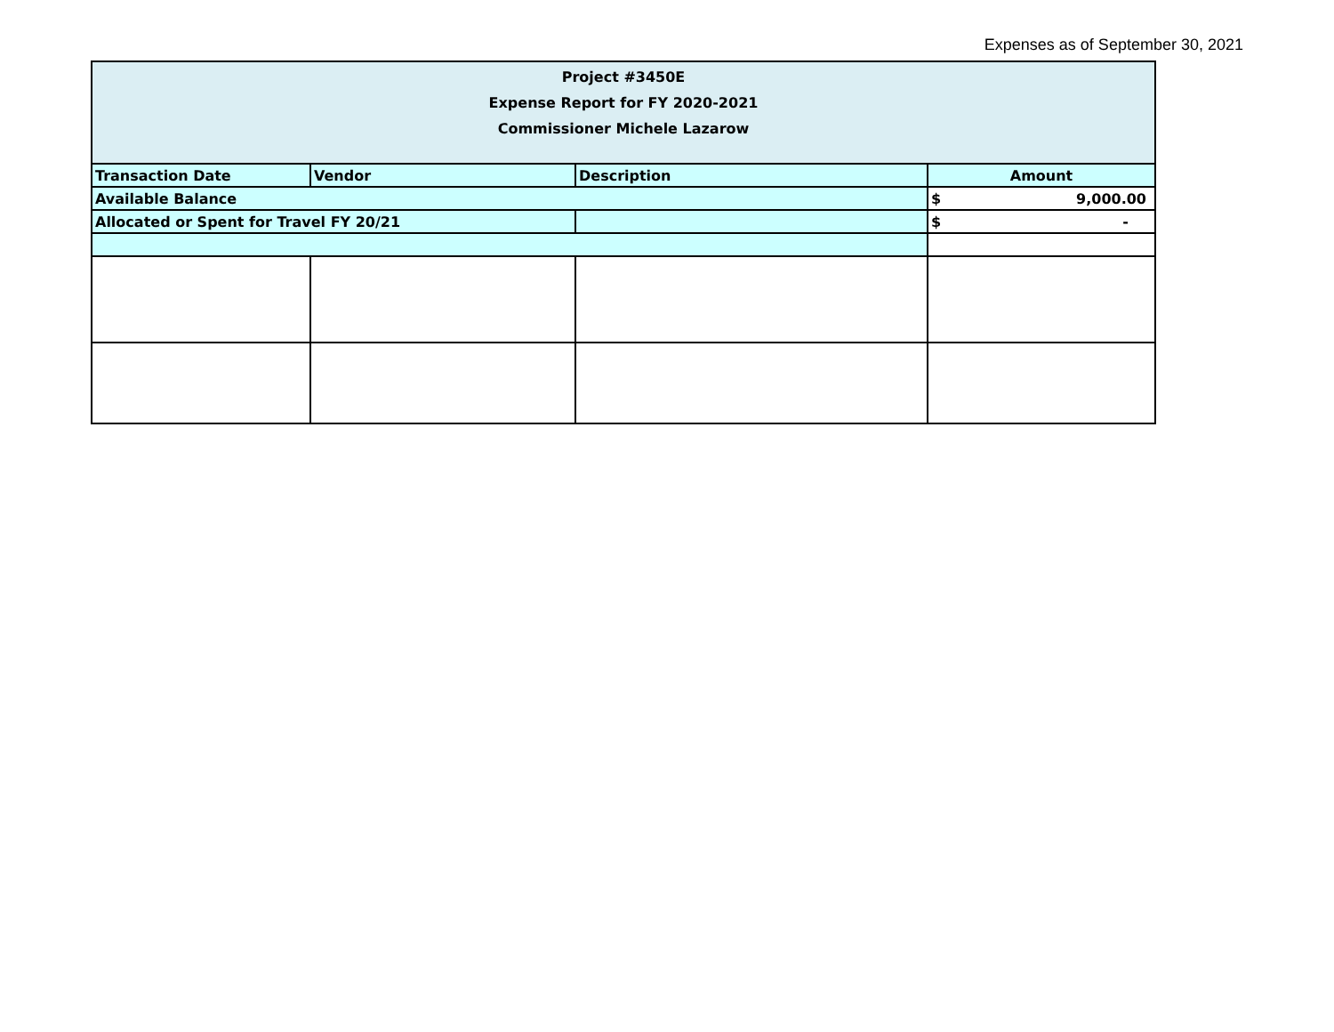Expenses as of September 30, 2021
| Project #3450E Expense Report for FY 2020-2021 Commissioner Michele Lazarow | | | |
| Transaction Date | Vendor | Description | Amount |
| Available Balance | | | $ 9,000.00 |
| Allocated or Spent for Travel FY 20/21 | | | $ - |